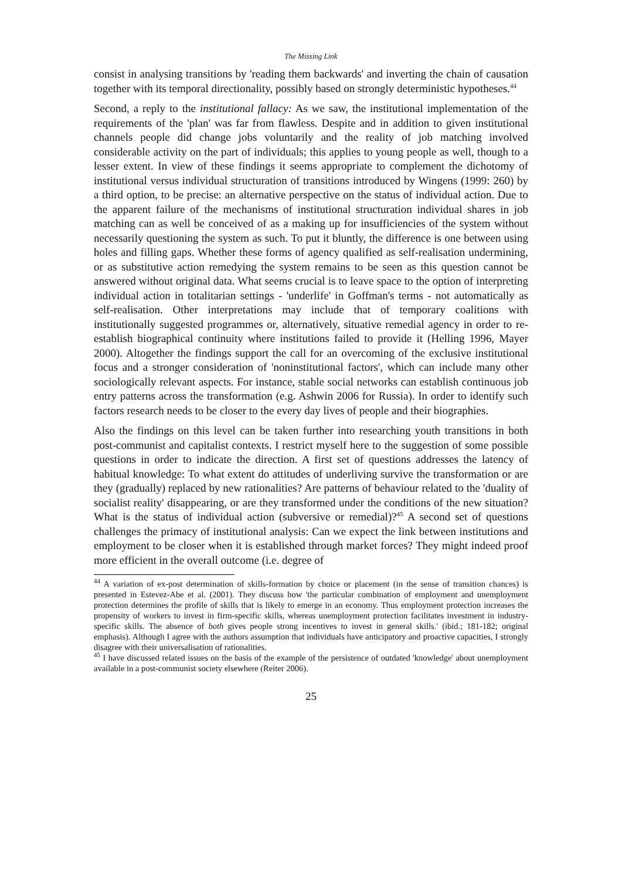The Missing Link
consist in analysing transitions by 'reading them backwards' and inverting the chain of causation together with its temporal directionality, possibly based on strongly deterministic hypotheses.<sup>44</sup>
Second, a reply to the institutional fallacy: As we saw, the institutional implementation of the requirements of the 'plan' was far from flawless. Despite and in addition to given institutional channels people did change jobs voluntarily and the reality of job matching involved considerable activity on the part of individuals; this applies to young people as well, though to a lesser extent. In view of these findings it seems appropriate to complement the dichotomy of institutional versus individual structuration of transitions introduced by Wingens (1999: 260) by a third option, to be precise: an alternative perspective on the status of individual action. Due to the apparent failure of the mechanisms of institutional structuration individual shares in job matching can as well be conceived of as a making up for insufficiencies of the system without necessarily questioning the system as such. To put it bluntly, the difference is one between using holes and filling gaps. Whether these forms of agency qualified as self-realisation undermining, or as substitutive action remedying the system remains to be seen as this question cannot be answered without original data. What seems crucial is to leave space to the option of interpreting individual action in totalitarian settings - 'underlife' in Goffman's terms - not automatically as self-realisation. Other interpretations may include that of temporary coalitions with institutionally suggested programmes or, alternatively, situative remedial agency in order to re-establish biographical continuity where institutions failed to provide it (Helling 1996, Mayer 2000). Altogether the findings support the call for an overcoming of the exclusive institutional focus and a stronger consideration of 'noninstitutional factors', which can include many other sociologically relevant aspects. For instance, stable social networks can establish continuous job entry patterns across the transformation (e.g. Ashwin 2006 for Russia). In order to identify such factors research needs to be closer to the every day lives of people and their biographies.
Also the findings on this level can be taken further into researching youth transitions in both post-communist and capitalist contexts. I restrict myself here to the suggestion of some possible questions in order to indicate the direction. A first set of questions addresses the latency of habitual knowledge: To what extent do attitudes of underliving survive the transformation or are they (gradually) replaced by new rationalities? Are patterns of behaviour related to the 'duality of socialist reality' disappearing, or are they transformed under the conditions of the new situation? What is the status of individual action (subversive or remedial)?<sup>45</sup> A second set of questions challenges the primacy of institutional analysis: Can we expect the link between institutions and employment to be closer when it is established through market forces? They might indeed proof more efficient in the overall outcome (i.e. degree of
<sup>44</sup> A variation of ex-post determination of skills-formation by choice or placement (in the sense of transition chances) is presented in Estevez-Abe et al. (2001). They discuss how 'the particular combination of employment and unemployment protection determines the profile of skills that is likely to emerge in an economy. Thus employment protection increases the propensity of workers to invest in firm-specific skills, whereas unemployment protection facilitates investment in industry-specific skills. The absence of both gives people strong incentives to invest in general skills.' (ibid.; 181-182; original emphasis). Although I agree with the authors assumption that individuals have anticipatory and proactive capacities, I strongly disagree with their universalisation of rationalities.
<sup>45</sup> I have discussed related issues on the basis of the example of the persistence of outdated 'knowledge' about unemployment available in a post-communist society elsewhere (Reiter 2006).
25